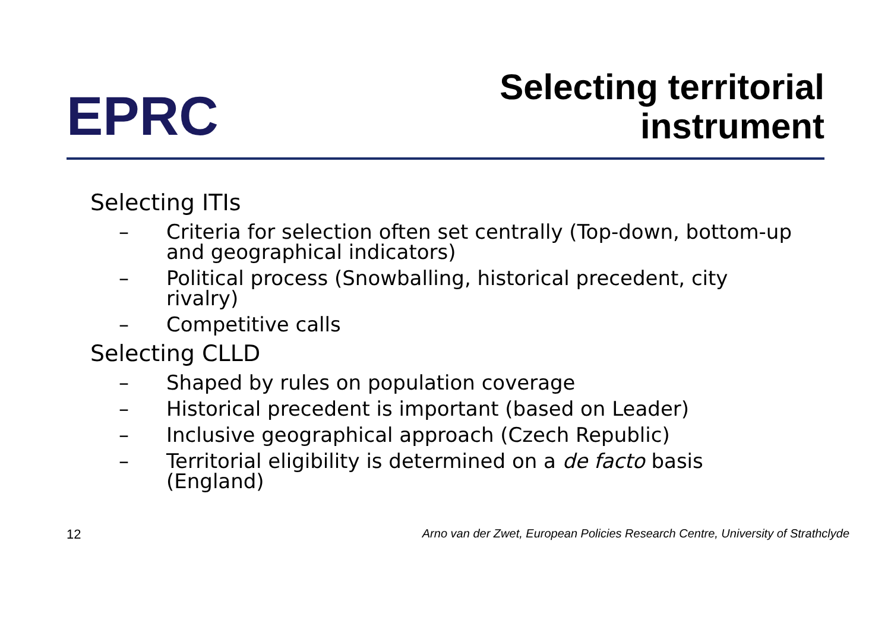EPRC
Selecting territorial
instrument
Selecting ITIs
– Criteria for selection often set centrally (Top-down, bottom-up and geographical indicators)
– Political process (Snowballing, historical precedent, city rivalry)
– Competitive calls
Selecting CLLD
– Shaped by rules on population coverage
– Historical precedent is important (based on Leader)
– Inclusive geographical approach (Czech Republic)
– Territorial eligibility is determined on a de facto basis (England)
12 Arno van der Zwet, European Policies Research Centre, University of Strathclyde